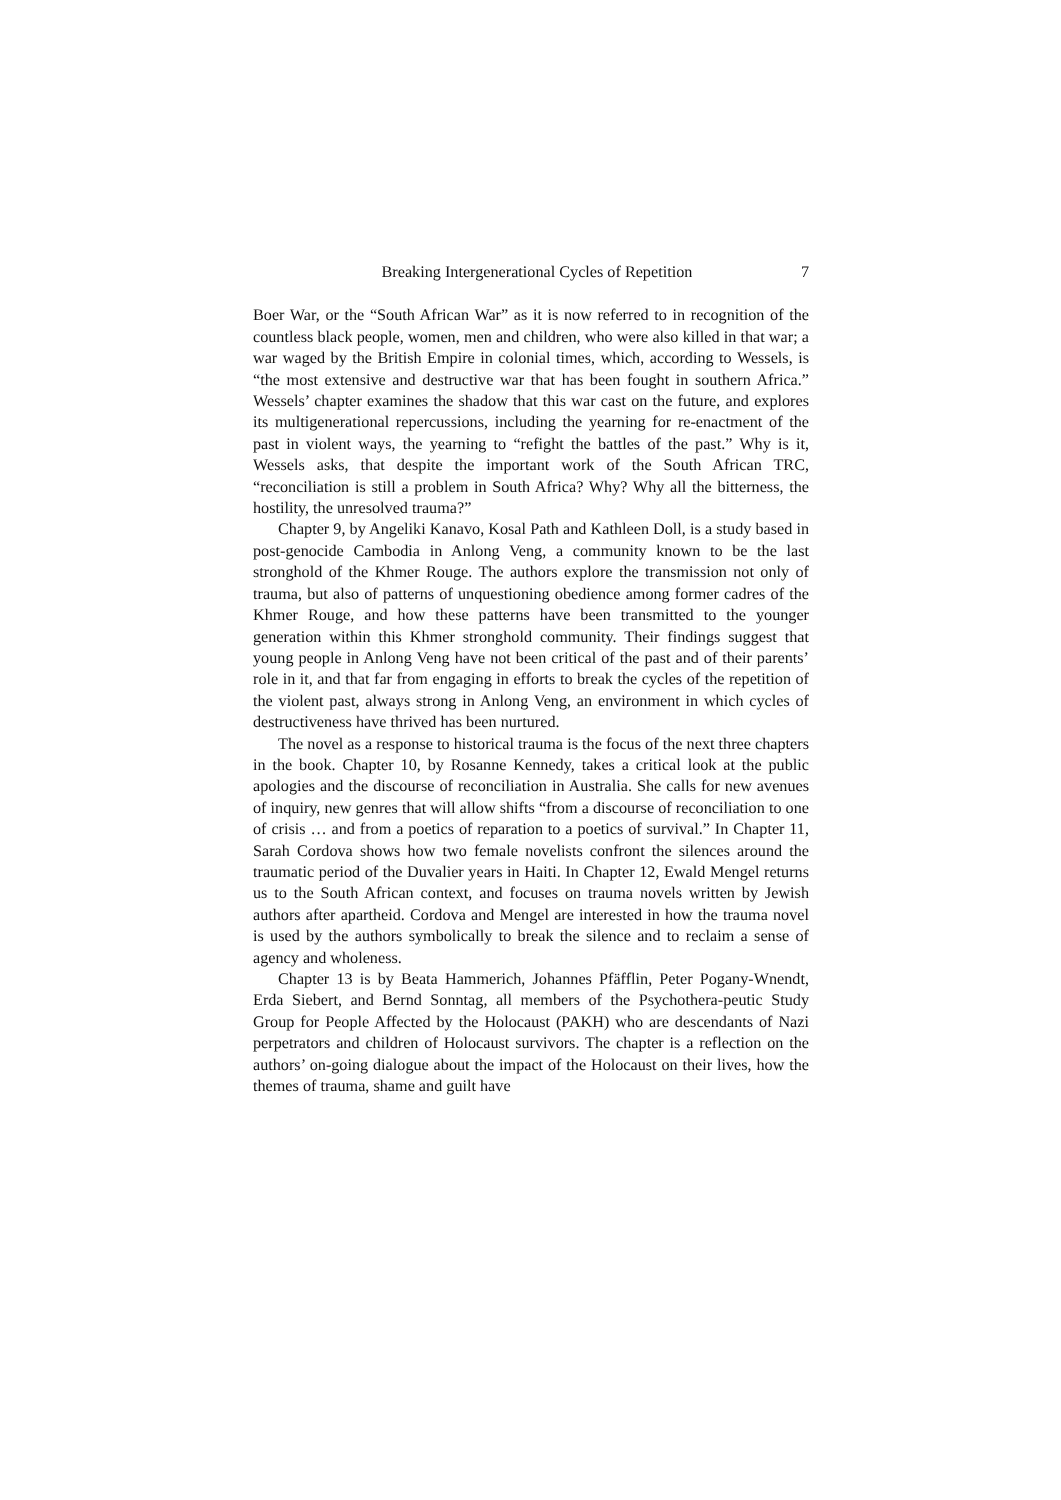Breaking Intergenerational Cycles of Repetition 7
Boer War, or the “South African War” as it is now referred to in recognition of the countless black people, women, men and children, who were also killed in that war; a war waged by the British Empire in colonial times, which, according to Wessels, is “the most extensive and destructive war that has been fought in southern Africa.” Wessels’ chapter examines the shadow that this war cast on the future, and explores its multigenerational repercussions, including the yearning for re-enactment of the past in violent ways, the yearning to “refight the battles of the past.” Why is it, Wessels asks, that despite the important work of the South African TRC, “reconciliation is still a problem in South Africa? Why? Why all the bitterness, the hostility, the unresolved trauma?”
Chapter 9, by Angeliki Kanavo, Kosal Path and Kathleen Doll, is a study based in post-genocide Cambodia in Anlong Veng, a community known to be the last stronghold of the Khmer Rouge. The authors explore the transmission not only of trauma, but also of patterns of unquestioning obedience among former cadres of the Khmer Rouge, and how these patterns have been transmitted to the younger generation within this Khmer stronghold community. Their findings suggest that young people in Anlong Veng have not been critical of the past and of their parents’ role in it, and that far from engaging in efforts to break the cycles of the repetition of the violent past, always strong in Anlong Veng, an environment in which cycles of destructiveness have thrived has been nurtured.
The novel as a response to historical trauma is the focus of the next three chapters in the book. Chapter 10, by Rosanne Kennedy, takes a critical look at the public apologies and the discourse of reconciliation in Australia. She calls for new avenues of inquiry, new genres that will allow shifts “from a discourse of reconciliation to one of crisis … and from a poetics of reparation to a poetics of survival.” In Chapter 11, Sarah Cordova shows how two female novelists confront the silences around the traumatic period of the Duvalier years in Haiti. In Chapter 12, Ewald Mengel returns us to the South African context, and focuses on trauma novels written by Jewish authors after apartheid. Cordova and Mengel are interested in how the trauma novel is used by the authors symbolically to break the silence and to reclaim a sense of agency and wholeness.
Chapter 13 is by Beata Hammerich, Johannes Pfäfflin, Peter Pogany-Wnendt, Erda Siebert, and Bernd Sonntag, all members of the Psychothera-peutic Study Group for People Affected by the Holocaust (PAKH) who are descendants of Nazi perpetrators and children of Holocaust survivors. The chapter is a reflection on the authors’ on-going dialogue about the impact of the Holocaust on their lives, how the themes of trauma, shame and guilt have